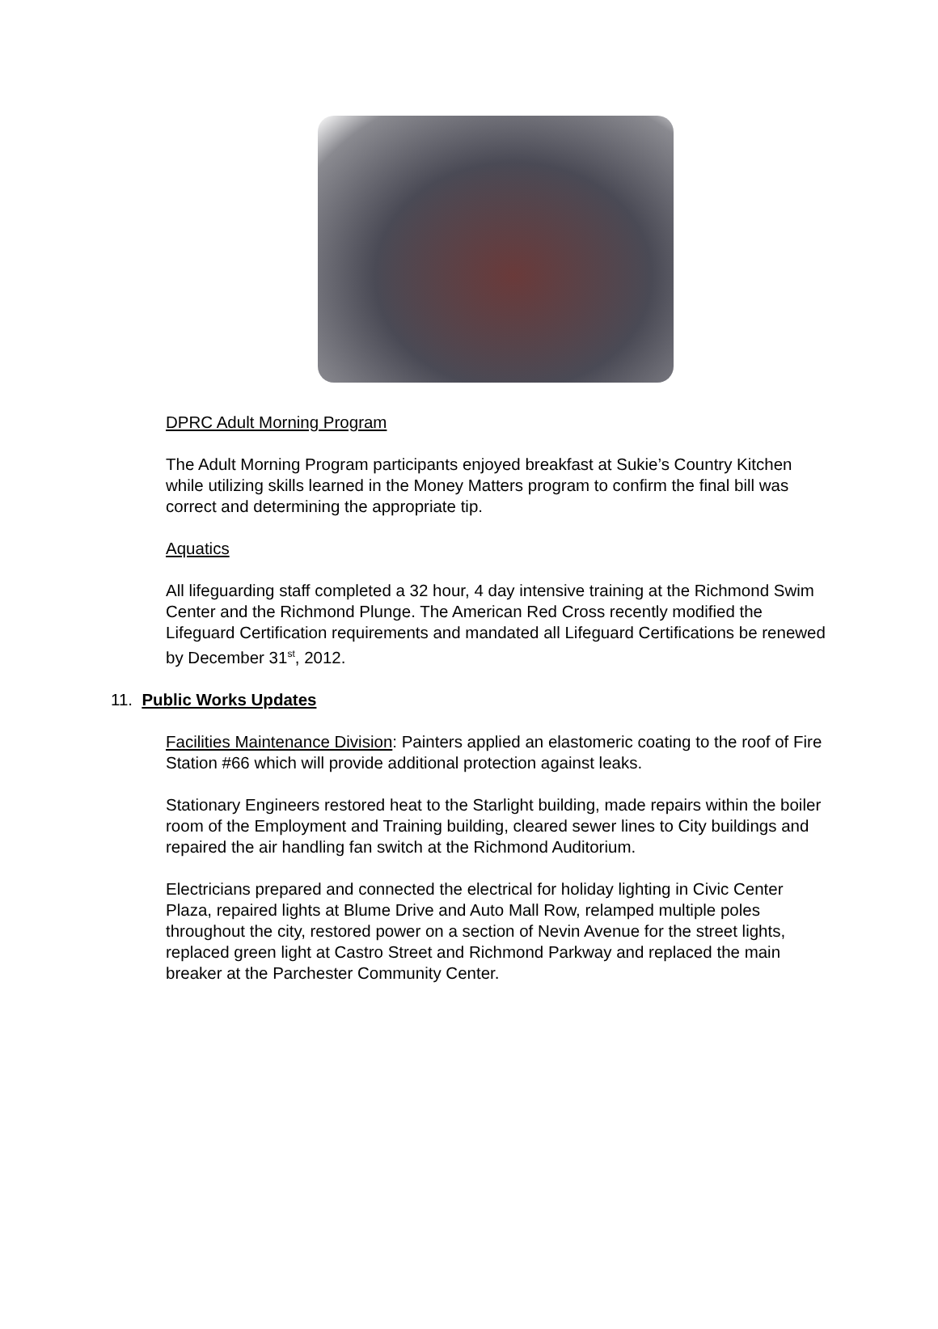DPRC Adult Morning Program
The Adult Morning Program participants enjoyed breakfast at Sukie’s Country Kitchen while utilizing skills learned in the Money Matters program to confirm the final bill was correct and determining the appropriate tip.
Aquatics
All lifeguarding staff completed a 32 hour, 4 day intensive training at the Richmond Swim Center and the Richmond Plunge. The American Red Cross recently modified the Lifeguard Certification requirements and mandated all Lifeguard Certifications be renewed by December 31<sup>st</sup>, 2012.
11. Public Works Updates
Facilities Maintenance Division: Painters applied an elastomeric coating to the roof of Fire Station #66 which will provide additional protection against leaks.
Stationary Engineers restored heat to the Starlight building, made repairs within the boiler room of the Employment and Training building, cleared sewer lines to City buildings and repaired the air handling fan switch at the Richmond Auditorium.
Electricians prepared and connected the electrical for holiday lighting in Civic Center Plaza, repaired lights at Blume Drive and Auto Mall Row, relamped multiple poles throughout the city, restored power on a section of Nevin Avenue for the street lights, replaced green light at Castro Street and Richmond Parkway and replaced the main breaker at the Parchester Community Center.